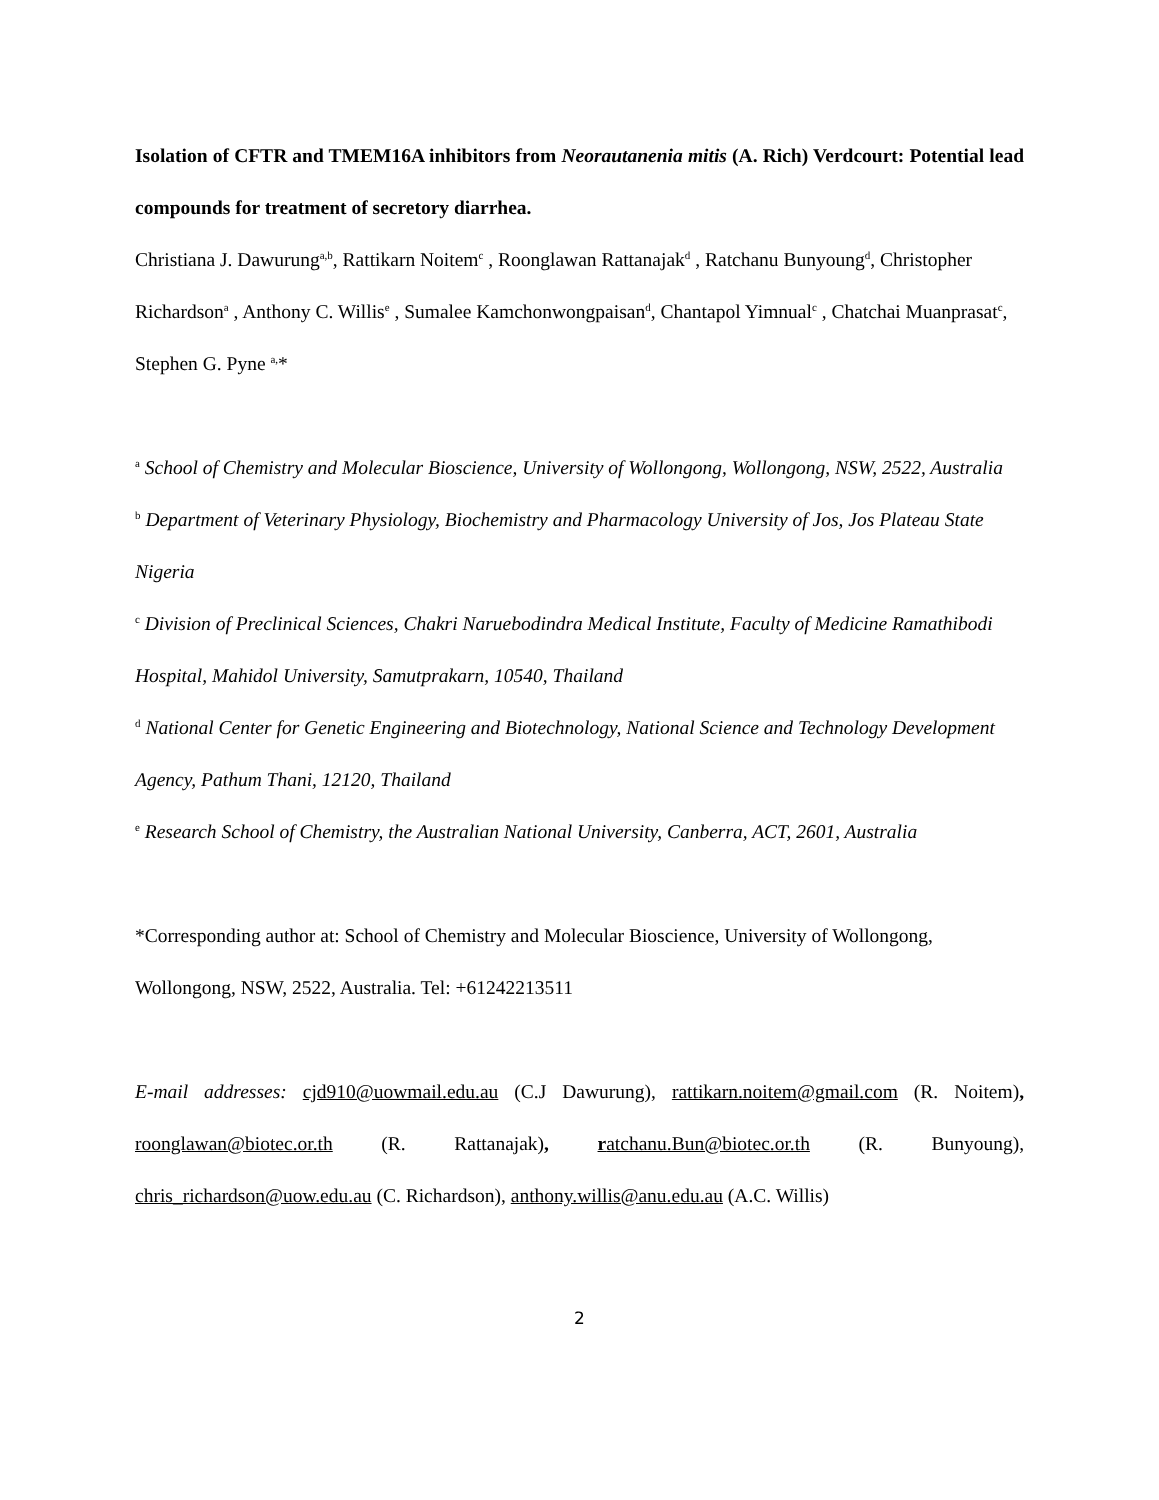Isolation of CFTR and TMEM16A inhibitors from Neorautanenia mitis (A. Rich) Verdcourt: Potential lead compounds for treatment of secretory diarrhea.
Christiana J. Dawurung<sup>a,b</sup>, Rattikarn Noitem<sup>c</sup> , Roonglawan Rattanajak<sup>d</sup> , Ratchanu Bunyoung<sup>d</sup>, Christopher Richardson<sup>a</sup> , Anthony C. Willis<sup>e</sup> , Sumalee Kamchonwongpaisan<sup>d</sup>, Chantapol Yimnual<sup>c</sup> , Chatchai Muanprasat<sup>c</sup>, Stephen G. Pyne <sup>a,</sup>*
<sup>a</sup> School of Chemistry and Molecular Bioscience, University of Wollongong, Wollongong, NSW, 2522, Australia
<sup>b</sup> Department of Veterinary Physiology, Biochemistry and Pharmacology University of Jos, Jos Plateau State Nigeria
<sup>c</sup> Division of Preclinical Sciences, Chakri Naruebodindra Medical Institute, Faculty of Medicine Ramathibodi Hospital, Mahidol University, Samutprakarn, 10540, Thailand
<sup>d</sup> National Center for Genetic Engineering and Biotechnology, National Science and Technology Development Agency, Pathum Thani, 12120, Thailand
<sup>e</sup> Research School of Chemistry, the Australian National University, Canberra, ACT, 2601, Australia
*Corresponding author at: School of Chemistry and Molecular Bioscience, University of Wollongong, Wollongong, NSW, 2522, Australia. Tel: +61242213511
E-mail addresses: cjd910@uowmail.edu.au (C.J Dawurung), rattikarn.noitem@gmail.com (R. Noitem), roonglawan@biotec.or.th (R. Rattanajak), ratchanu.Bun@biotec.or.th (R. Bunyoung), chris_richardson@uow.edu.au (C. Richardson), anthony.willis@anu.edu.au (A.C. Willis)
2